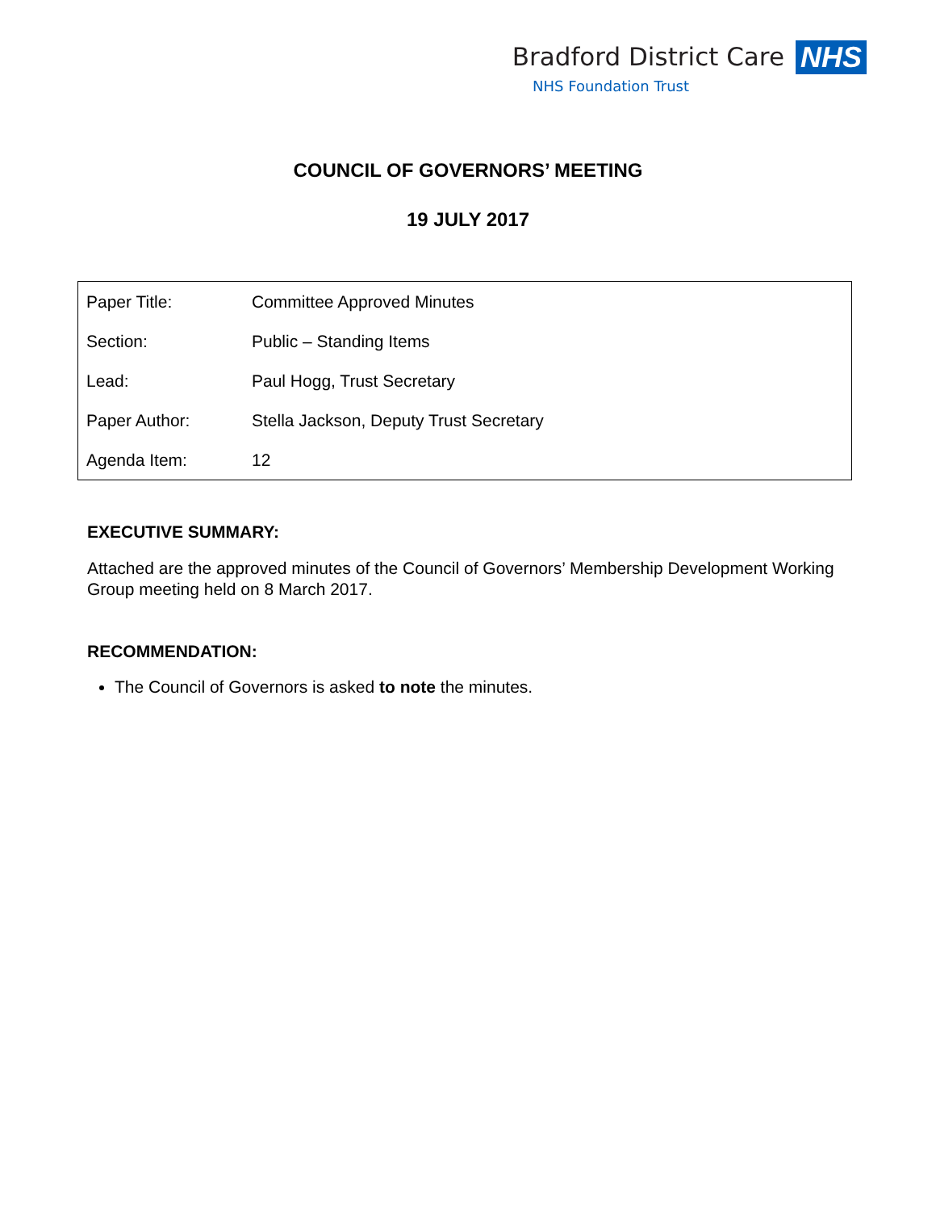Bradford District Care
NHS Foundation Trust
NHS
COUNCIL OF GOVERNORS’ MEETING
19 JULY 2017
| Paper Title: | Committee Approved Minutes |
| Section: | Public – Standing Items |
| Lead: | Paul Hogg, Trust Secretary |
| Paper Author: | Stella Jackson, Deputy Trust Secretary |
| Agenda Item: | 12 |
EXECUTIVE SUMMARY:
Attached are the approved minutes of the Council of Governors’ Membership Development Working Group meeting held on 8 March 2017.
RECOMMENDATION:
The Council of Governors is asked to note the minutes.